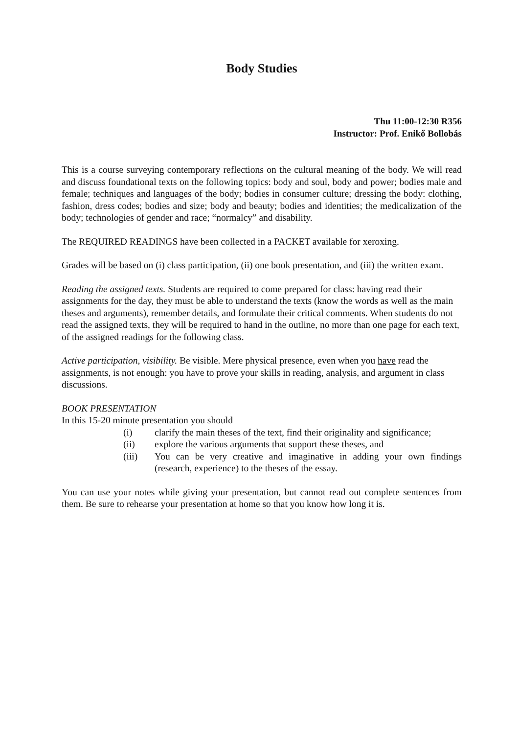Body Studies
Thu 11:00-12:30 R356
Instructor: Prof. Enikő Bollobás
This is a course surveying contemporary reflections on the cultural meaning of the body. We will read and discuss foundational texts on the following topics: body and soul, body and power; bodies male and female; techniques and languages of the body; bodies in consumer culture; dressing the body: clothing, fashion, dress codes; bodies and size; body and beauty; bodies and identities; the medicalization of the body; technologies of gender and race; “normalcy” and disability.
The REQUIRED READINGS have been collected in a PACKET available for xeroxing.
Grades will be based on (i) class participation, (ii) one book presentation, and (iii) the written exam.
Reading the assigned texts. Students are required to come prepared for class: having read their assignments for the day, they must be able to understand the texts (know the words as well as the main theses and arguments), remember details, and formulate their critical comments. When students do not read the assigned texts, they will be required to hand in the outline, no more than one page for each text, of the assigned readings for the following class.
Active participation, visibility. Be visible. Mere physical presence, even when you have read the assignments, is not enough: you have to prove your skills in reading, analysis, and argument in class discussions.
BOOK PRESENTATION
In this 15-20 minute presentation you should
(i) clarify the main theses of the text, find their originality and significance;
(ii) explore the various arguments that support these theses, and
(iii) You can be very creative and imaginative in adding your own findings (research, experience) to the theses of the essay.
You can use your notes while giving your presentation, but cannot read out complete sentences from them. Be sure to rehearse your presentation at home so that you know how long it is.